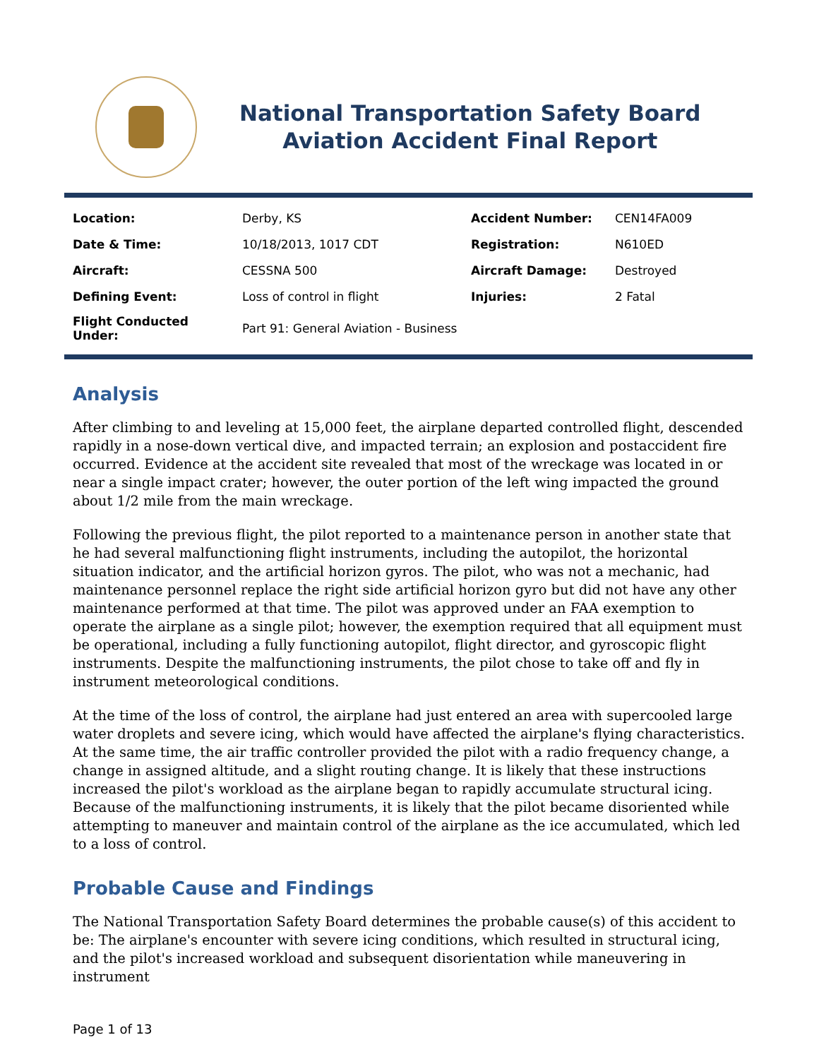National Transportation Safety Board
Aviation Accident Final Report
| Location: | Derby, KS | Accident Number: | CEN14FA009 |
| Date & Time: | 10/18/2013, 1017 CDT | Registration: | N610ED |
| Aircraft: | CESSNA 500 | Aircraft Damage: | Destroyed |
| Defining Event: | Loss of control in flight | Injuries: | 2 Fatal |
| Flight Conducted Under: | Part 91: General Aviation - Business | | |
Analysis
After climbing to and leveling at 15,000 feet, the airplane departed controlled flight, descended rapidly in a nose-down vertical dive, and impacted terrain; an explosion and postaccident fire occurred. Evidence at the accident site revealed that most of the wreckage was located in or near a single impact crater; however, the outer portion of the left wing impacted the ground about 1/2 mile from the main wreckage.
Following the previous flight, the pilot reported to a maintenance person in another state that he had several malfunctioning flight instruments, including the autopilot, the horizontal situation indicator, and the artificial horizon gyros. The pilot, who was not a mechanic, had maintenance personnel replace the right side artificial horizon gyro but did not have any other maintenance performed at that time. The pilot was approved under an FAA exemption to operate the airplane as a single pilot; however, the exemption required that all equipment must be operational, including a fully functioning autopilot, flight director, and gyroscopic flight instruments. Despite the malfunctioning instruments, the pilot chose to take off and fly in instrument meteorological conditions.
At the time of the loss of control, the airplane had just entered an area with supercooled large water droplets and severe icing, which would have affected the airplane's flying characteristics. At the same time, the air traffic controller provided the pilot with a radio frequency change, a change in assigned altitude, and a slight routing change. It is likely that these instructions increased the pilot's workload as the airplane began to rapidly accumulate structural icing. Because of the malfunctioning instruments, it is likely that the pilot became disoriented while attempting to maneuver and maintain control of the airplane as the ice accumulated, which led to a loss of control.
Probable Cause and Findings
The National Transportation Safety Board determines the probable cause(s) of this accident to be: The airplane's encounter with severe icing conditions, which resulted in structural icing, and the pilot's increased workload and subsequent disorientation while maneuvering in instrument
Page 1 of 13